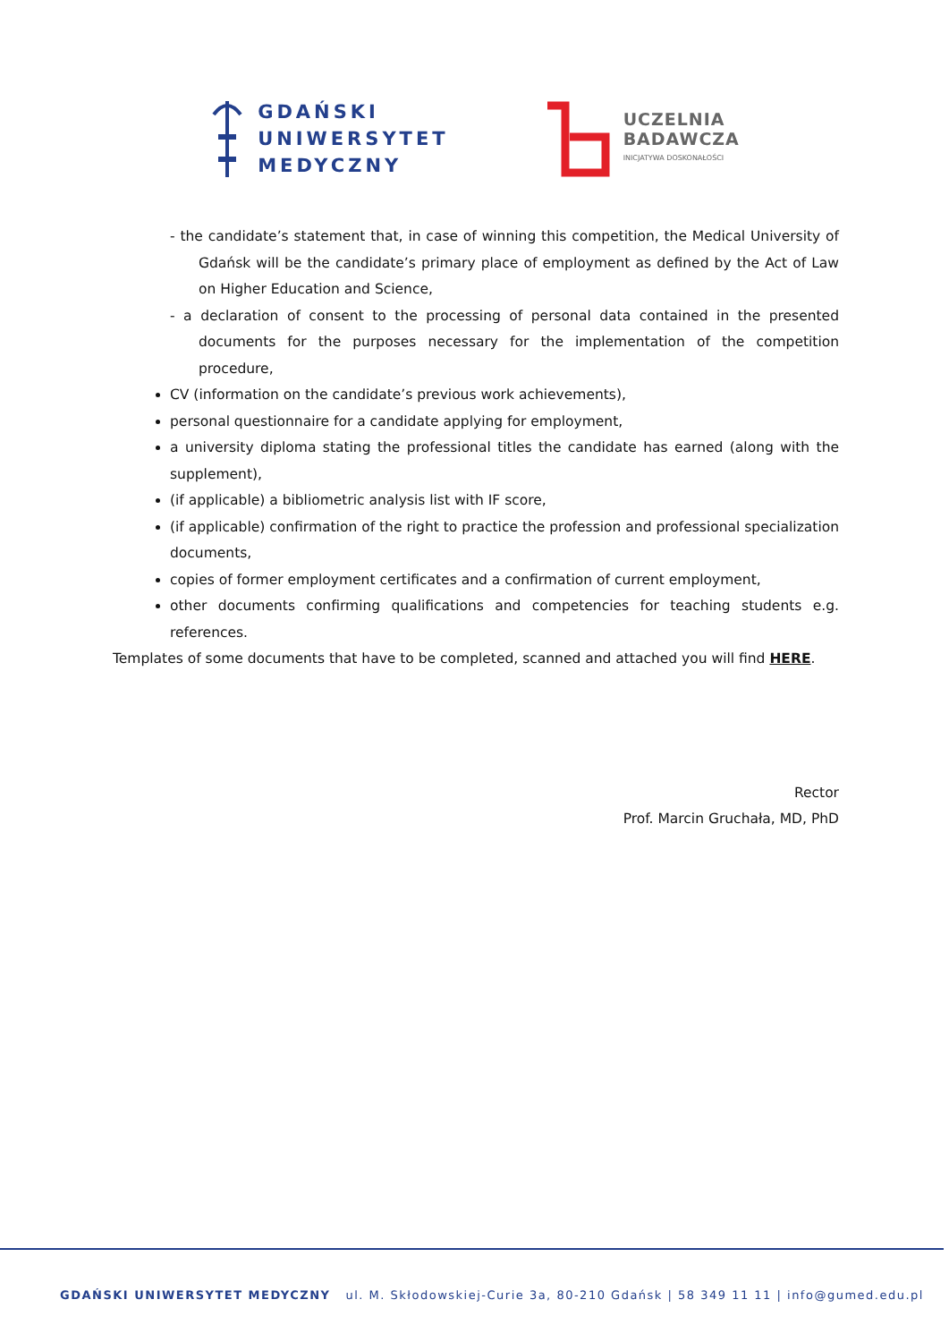GDAŃSKI
UNIWERSYTET
MEDYCZNY
UCZELNIA
BADAWCZA
INICJATYWA DOSKONAŁOŚCI
- the candidate’s statement that, in case of winning this competition, the Medical University of Gdańsk will be the candidate’s primary place of employment as defined by the Act of Law on Higher Education and Science,
- a declaration of consent to the processing of personal data contained in the presented documents for the purposes necessary for the implementation of the competition procedure,
CV (information on the candidate’s previous work achievements),
personal questionnaire for a candidate applying for employment,
a university diploma stating the professional titles the candidate has earned (along with the supplement),
(if applicable) a bibliometric analysis list with IF score,
(if applicable) confirmation of the right to practice the profession and professional specialization documents,
copies of former employment certificates and a confirmation of current employment,
other documents confirming qualifications and competencies for teaching students e.g. references.
Templates of some documents that have to be completed, scanned and attached you will find HERE.
Rector
Prof. Marcin Gruchała, MD, PhD
GDAŃSKI UNIWERSYTET MEDYCZNY ul. M. Skłodowskiej-Curie 3a, 80-210 Gdańsk | 58 349 11 11 | info@gumed.edu.pl